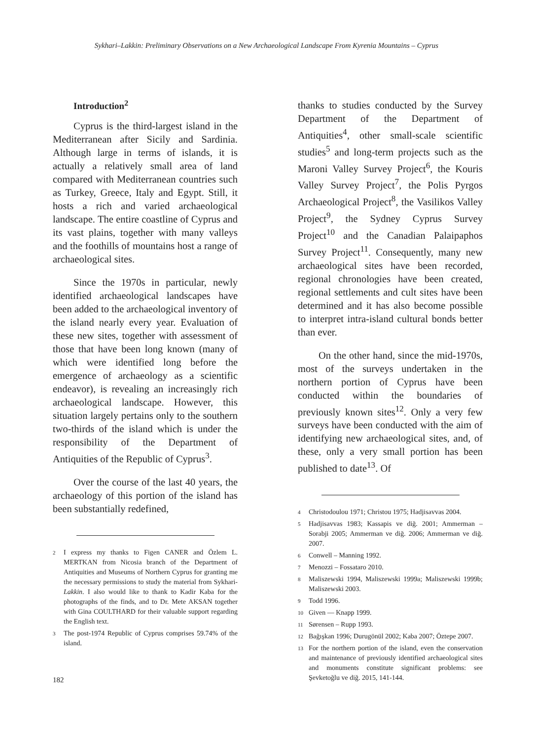Sykhari–Lakkin: Preliminary Observations on a New Archaeological Landscape From Kyrenia Mountains – Cyprus
Introduction<sup>2</sup>
Cyprus is the third-largest island in the Mediterranean after Sicily and Sardinia. Although large in terms of islands, it is actually a relatively small area of land compared with Mediterranean countries such as Turkey, Greece, Italy and Egypt. Still, it hosts a rich and varied archaeological landscape. The entire coastline of Cyprus and its vast plains, together with many valleys and the foothills of mountains host a range of archaeological sites.
Since the 1970s in particular, newly identified archaeological landscapes have been added to the archaeological inventory of the island nearly every year. Evaluation of these new sites, together with assessment of those that have been long known (many of which were identified long before the emergence of archaeology as a scientific endeavor), is revealing an increasingly rich archaeological landscape. However, this situation largely pertains only to the southern two-thirds of the island which is under the responsibility of the Department of Antiquities of the Republic of Cyprus<sup>3</sup>.
Over the course of the last 40 years, the archaeology of this portion of the island has been substantially redefined,
2 I express my thanks to Figen CANER and Özlem L. MERTKAN from Nicosia branch of the Department of Antiquities and Museums of Northern Cyprus for granting me the necessary permissions to study the material from Sykhari-Lakkin. I also would like to thank to Kadir Kaba for the photographs of the finds, and to Dr. Mete AKSAN together with Gina COULTHARD for their valuable support regarding the English text.
3 The post-1974 Republic of Cyprus comprises 59.74% of the island.
thanks to studies conducted by the Survey Department of the Department of Antiquities<sup>4</sup>, other small-scale scientific studies<sup>5</sup> and long-term projects such as the Maroni Valley Survey Project<sup>6</sup>, the Kouris Valley Survey Project<sup>7</sup>, the Polis Pyrgos Archaeological Project<sup>8</sup>, the Vasilikos Valley Project<sup>9</sup>, the Sydney Cyprus Survey Project<sup>10</sup> and the Canadian Palaipaphos Survey Project<sup>11</sup>. Consequently, many new archaeological sites have been recorded, regional chronologies have been created, regional settlements and cult sites have been determined and it has also become possible to interpret intra-island cultural bonds better than ever.
On the other hand, since the mid-1970s, most of the surveys undertaken in the northern portion of Cyprus have been conducted within the boundaries of previously known sites<sup>12</sup>. Only a very few surveys have been conducted with the aim of identifying new archaeological sites, and, of these, only a very small portion has been published to date<sup>13</sup>. Of
4 Christodoulou 1971; Christou 1975; Hadjisavvas 2004.
5 Hadjisavvas 1983; Kassapis ve diğ. 2001; Ammerman – Sorabji 2005; Ammerman ve diğ. 2006; Ammerman ve diğ. 2007.
6 Conwell – Manning 1992.
7 Menozzi – Fossataro 2010.
8 Maliszewski 1994, Maliszewski 1999a; Maliszewski 1999b; Maliszewski 2003.
9 Todd 1996.
10 Given — Knapp 1999.
11 Sørensen – Rupp 1993.
12 Bağışkan 1996; Durugönül 2002; Kaba 2007; Öztepe 2007.
13 For the northern portion of the island, even the conservation and maintenance of previously identified archaeological sites and monuments constitute significant problems: see Şevketoğlu ve diğ. 2015, 141-144.
182